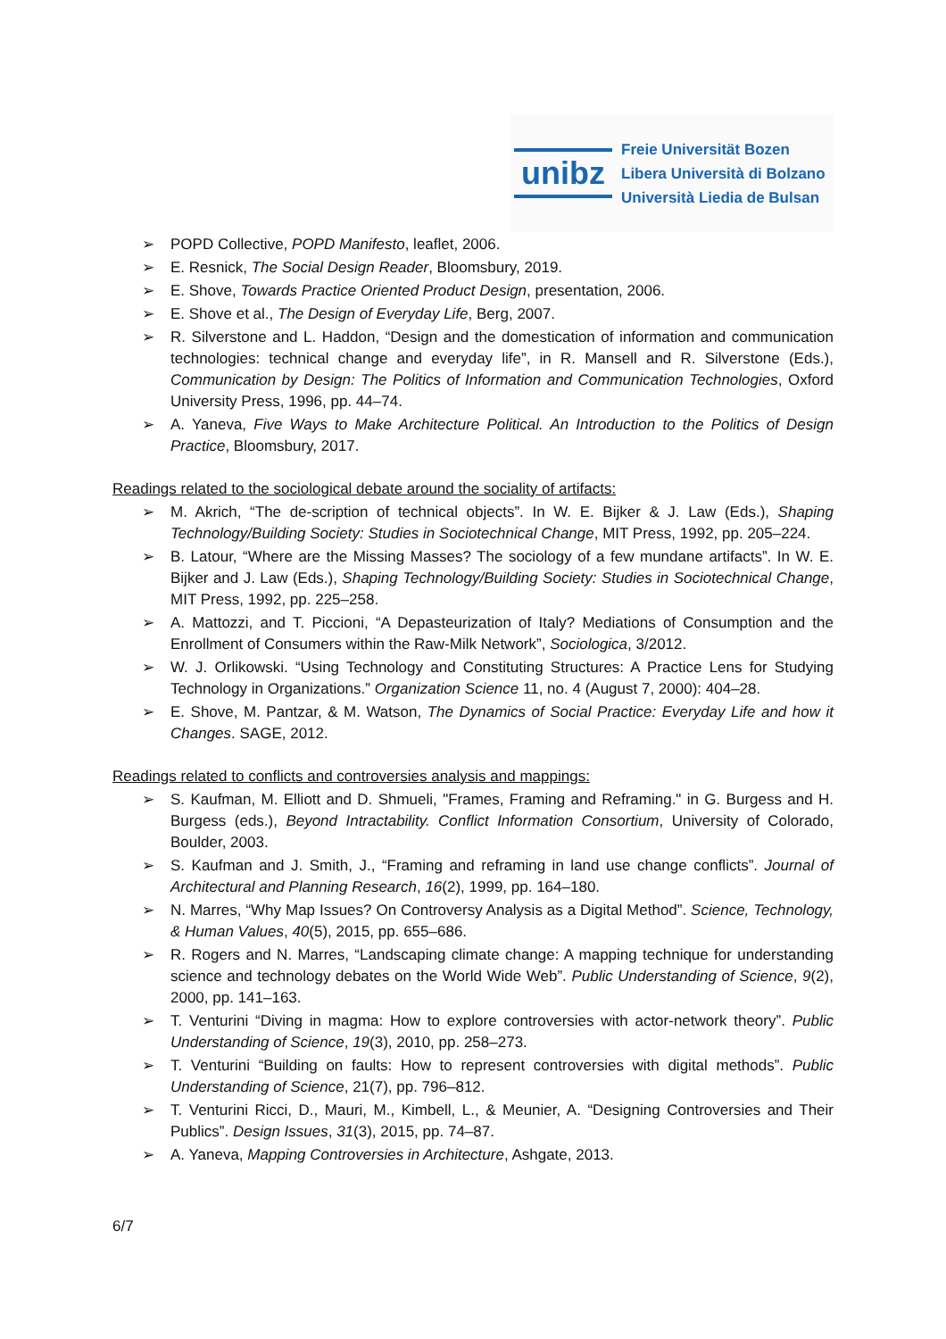unibz
Freie Universität Bozen
Libera Università di Bolzano
Università Liedia de Bulsan
➢ POPD Collective, POPD Manifesto, leaflet, 2006.
➢ E. Resnick, The Social Design Reader, Bloomsbury, 2019.
➢ E. Shove, Towards Practice Oriented Product Design, presentation, 2006.
➢ E. Shove et al., The Design of Everyday Life, Berg, 2007.
➢ R. Silverstone and L. Haddon, “Design and the domestication of information and communication technologies: technical change and everyday life”, in R. Mansell and R. Silverstone (Eds.), Communication by Design: The Politics of Information and Communication Technologies, Oxford University Press, 1996, pp. 44–74.
➢ A. Yaneva, Five Ways to Make Architecture Political. An Introduction to the Politics of Design Practice, Bloomsbury, 2017.
Readings related to the sociological debate around the sociality of artifacts:
➢ M. Akrich, “The de-scription of technical objects”. In W. E. Bijker & J. Law (Eds.), Shaping Technology/Building Society: Studies in Sociotechnical Change, MIT Press, 1992, pp. 205–224.
➢ B. Latour, “Where are the Missing Masses? The sociology of a few mundane artifacts”. In W. E. Bijker and J. Law (Eds.), Shaping Technology/Building Society: Studies in Sociotechnical Change, MIT Press, 1992, pp. 225–258.
➢ A. Mattozzi, and T. Piccioni, “A Depasteurization of Italy? Mediations of Consumption and the Enrollment of Consumers within the Raw-Milk Network”, Sociologica, 3/2012.
➢ W. J. Orlikowski. “Using Technology and Constituting Structures: A Practice Lens for Studying Technology in Organizations.” Organization Science 11, no. 4 (August 7, 2000): 404–28.
➢ E. Shove, M. Pantzar, & M. Watson, The Dynamics of Social Practice: Everyday Life and how it Changes. SAGE, 2012.
Readings related to conflicts and controversies analysis and mappings:
➢ S. Kaufman, M. Elliott and D. Shmueli, "Frames, Framing and Reframing." in G. Burgess and H. Burgess (eds.), Beyond Intractability. Conflict Information Consortium, University of Colorado, Boulder, 2003.
➢ S. Kaufman and J. Smith, J., “Framing and reframing in land use change conflicts”. Journal of Architectural and Planning Research, 16(2), 1999, pp. 164–180.
➢ N. Marres, “Why Map Issues? On Controversy Analysis as a Digital Method”. Science, Technology, & Human Values, 40(5), 2015, pp. 655–686.
➢ R. Rogers and N. Marres, “Landscaping climate change: A mapping technique for understanding science and technology debates on the World Wide Web”. Public Understanding of Science, 9(2), 2000, pp. 141–163.
➢ T. Venturini “Diving in magma: How to explore controversies with actor-network theory”. Public Understanding of Science, 19(3), 2010, pp. 258–273.
➢ T. Venturini “Building on faults: How to represent controversies with digital methods”. Public Understanding of Science, 21(7), pp. 796–812.
➢ T. Venturini Ricci, D., Mauri, M., Kimbell, L., & Meunier, A. “Designing Controversies and Their Publics”. Design Issues, 31(3), 2015, pp. 74–87.
➢ A. Yaneva, Mapping Controversies in Architecture, Ashgate, 2013.
6/7